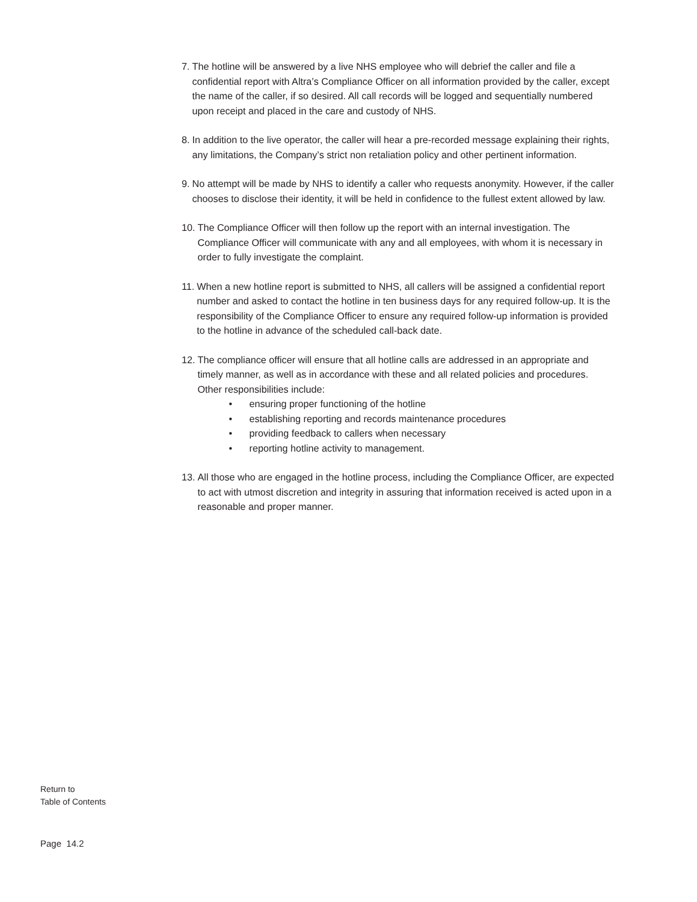7. The hotline will be answered by a live NHS employee who will debrief the caller and file a confidential report with Altra’s Compliance Officer on all information provided by the caller, except the name of the caller, if so desired. All call records will be logged and sequentially numbered upon receipt and placed in the care and custody of NHS.
8. In addition to the live operator, the caller will hear a pre-recorded message explaining their rights, any limitations, the Company’s strict non retaliation policy and other pertinent information.
9. No attempt will be made by NHS to identify a caller who requests anonymity. However, if the caller chooses to disclose their identity, it will be held in confidence to the fullest extent allowed by law.
10. The Compliance Officer will then follow up the report with an internal investigation. The Compliance Officer will communicate with any and all employees, with whom it is necessary in order to fully investigate the complaint.
11. When a new hotline report is submitted to NHS, all callers will be assigned a confidential report number and asked to contact the hotline in ten business days for any required follow-up. It is the responsibility of the Compliance Officer to ensure any required follow-up information is provided to the hotline in advance of the scheduled call-back date.
12. The compliance officer will ensure that all hotline calls are addressed in an appropriate and timely manner, as well as in accordance with these and all related policies and procedures. Other responsibilities include:
• ensuring proper functioning of the hotline
• establishing reporting and records maintenance procedures
• providing feedback to callers when necessary
• reporting hotline activity to management.
13. All those who are engaged in the hotline process, including the Compliance Officer, are expected to act with utmost discretion and integrity in assuring that information received is acted upon in a reasonable and proper manner.
Return to
Table of Contents
Page 14.2